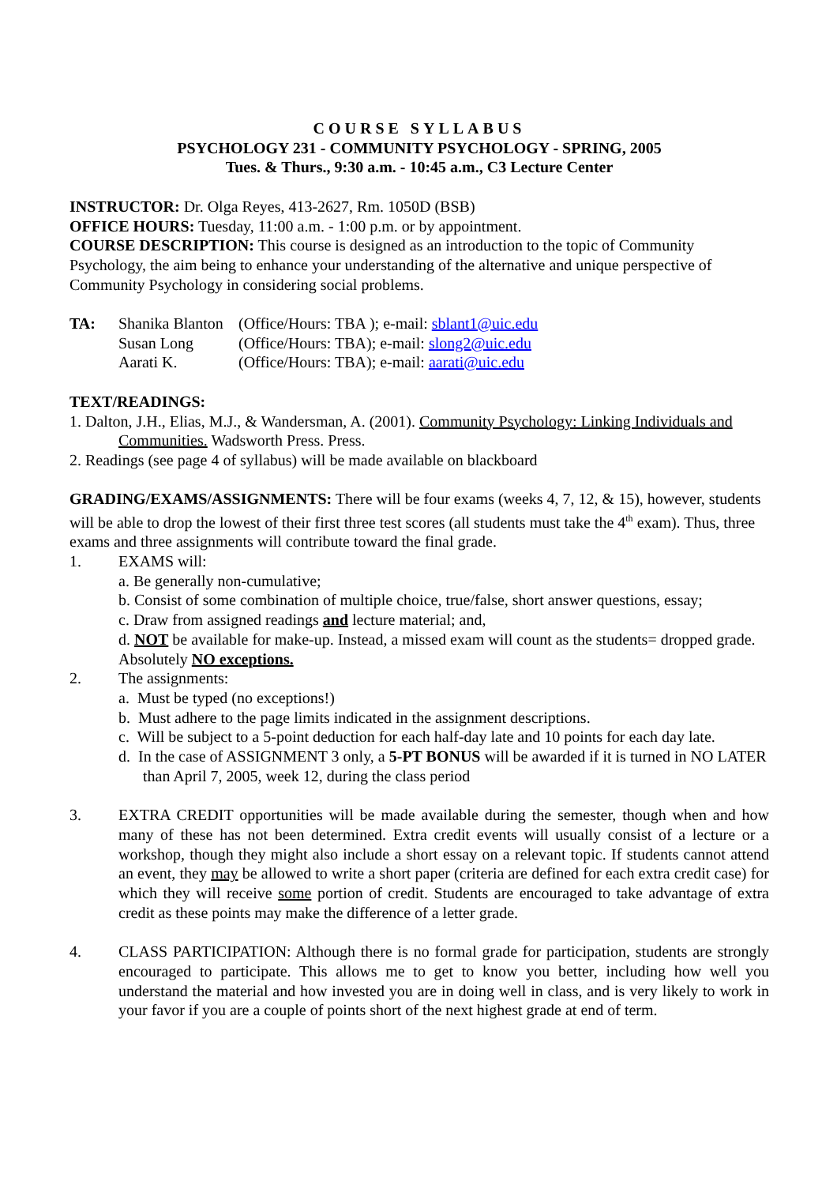COURSE SYLLABUS
PSYCHOLOGY 231 - COMMUNITY PSYCHOLOGY - SPRING, 2005
Tues. & Thurs., 9:30 a.m. - 10:45 a.m., C3 Lecture Center
INSTRUCTOR: Dr. Olga Reyes, 413-2627, Rm. 1050D (BSB)
OFFICE HOURS: Tuesday, 11:00 a.m. - 1:00 p.m. or by appointment.
COURSE DESCRIPTION: This course is designed as an introduction to the topic of Community Psychology, the aim being to enhance your understanding of the alternative and unique perspective of Community Psychology in considering social problems.
| TA: | Shanika Blanton | (Office/Hours: TBA ); e-mail: sblant1@uic.edu |
| | Susan Long | (Office/Hours: TBA); e-mail: slong2@uic.edu |
| | Aarati K. | (Office/Hours: TBA); e-mail: aarati@uic.edu |
TEXT/READINGS:
1. Dalton, J.H., Elias, M.J., & Wandersman, A. (2001). Community Psychology: Linking Individuals and Communities. Wadsworth Press. Press.
2. Readings (see page 4 of syllabus) will be made available on blackboard
GRADING/EXAMS/ASSIGNMENTS: There will be four exams (weeks 4, 7, 12, & 15), however, students will be able to drop the lowest of their first three test scores (all students must take the 4<sup>th</sup> exam). Thus, three exams and three assignments will contribute toward the final grade.
1. EXAMS will:
a. Be generally non-cumulative;
b. Consist of some combination of multiple choice, true/false, short answer questions, essay;
c. Draw from assigned readings and lecture material; and,
d. NOT be available for make-up. Instead, a missed exam will count as the students= dropped grade. Absolutely NO exceptions.
2. The assignments:
a. Must be typed (no exceptions!)
b. Must adhere to the page limits indicated in the assignment descriptions.
c. Will be subject to a 5-point deduction for each half-day late and 10 points for each day late.
d. In the case of ASSIGNMENT 3 only, a 5-PT BONUS will be awarded if it is turned in NO LATER than April 7, 2005, week 12, during the class period
3. EXTRA CREDIT opportunities will be made available during the semester, though when and how many of these has not been determined. Extra credit events will usually consist of a lecture or a workshop, though they might also include a short essay on a relevant topic. If students cannot attend an event, they may be allowed to write a short paper (criteria are defined for each extra credit case) for which they will receive some portion of credit. Students are encouraged to take advantage of extra credit as these points may make the difference of a letter grade.
4. CLASS PARTICIPATION: Although there is no formal grade for participation, students are strongly encouraged to participate. This allows me to get to know you better, including how well you understand the material and how invested you are in doing well in class, and is very likely to work in your favor if you are a couple of points short of the next highest grade at end of term.